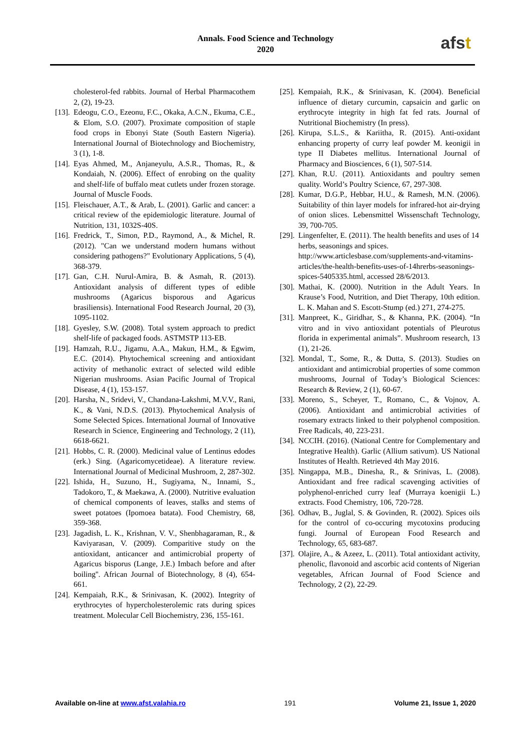Annals. Food Science and Technology
2020
afst
cholesterol-fed rabbits. Journal of Herbal Pharmacothem 2, (2), 19-23.
[13].
Edeogu, C.O., Ezeonu, F.C., Okaka, A.C.N., Ekuma, C.E., & Elom, S.O. (2007). Proximate composition of staple food crops in Ebonyi State (South Eastern Nigeria). International Journal of Biotechnology and Biochemistry, 3 (1), 1-8.
[14].
Eyas Ahmed, M., Anjaneyulu, A.S.R., Thomas, R., & Kondaiah, N. (2006). Effect of enrobing on the quality and shelf-life of buffalo meat cutlets under frozen storage. Journal of Muscle Foods.
[15].
Fleischauer, A.T., & Arab, L. (2001). Garlic and cancer: a critical review of the epidemiologic literature. Journal of Nutrition, 131, 1032S-40S.
[16].
Fredrick, T., Simon, P.D., Raymond, A., & Michel, R. (2012). "Can we understand modern humans without considering pathogens?" Evolutionary Applications, 5 (4), 368-379.
[17].
Gan, C.H. Nurul-Amira, B. & Asmah, R. (2013). Antioxidant analysis of different types of edible mushrooms (Agaricus bisporous and Agaricus brasiliensis). International Food Research Journal, 20 (3), 1095-1102.
[18].
Gyesley, S.W. (2008). Total system approach to predict shelf-life of packaged foods. ASTMSTP 113-EB.
[19].
Hamzah, R.U., Jigamu, A.A., Makun, H.M., & Egwim, E.C. (2014). Phytochemical screening and antioxidant activity of methanolic extract of selected wild edible Nigerian mushrooms. Asian Pacific Journal of Tropical Disease, 4 (1), 153-157.
[20].
Harsha, N., Sridevi, V., Chandana-Lakshmi, M.V.V., Rani, K., & Vani, N.D.S. (2013). Phytochemical Analysis of Some Selected Spices. International Journal of Innovative Research in Science, Engineering and Technology, 2 (11), 6618-6621.
[21].
Hobbs, C. R. (2000). Medicinal value of Lentinus edodes (erk.) Sing. (Agaricomycetideae). A literature review. International Journal of Medicinal Mushroom, 2, 287-302.
[22].
Ishida, H., Suzuno, H., Sugiyama, N., Innami, S., Tadokoro, T., & Maekawa, A. (2000). Nutritive evaluation of chemical components of leaves, stalks and stems of sweet potatoes (Ipomoea batata). Food Chemistry, 68, 359-368.
[23].
Jagadish, L. K., Krishnan, V. V., Shenbhagaraman, R., & Kaviyarasan, V. (2009). Comparitive study on the antioxidant, anticancer and antimicrobial property of Agaricus bisporus (Lange, J.E.) Imbach before and after boiling''. African Journal of Biotechnology, 8 (4), 654-661.
[24].
Kempaiah, R.K., & Srinivasan, K. (2002). Integrity of erythrocytes of hypercholesterolemic rats during spices treatment. Molecular Cell Biochemistry, 236, 155-161.
[25].
Kempaiah, R.K., & Srinivasan, K. (2004). Beneficial influence of dietary curcumin, capsaicin and garlic on erythrocyte integrity in high fat fed rats. Journal of Nutritional Biochemistry (In press).
[26].
Kirupa, S.L.S., & Kariitha, R. (2015). Anti-oxidant enhancing property of curry leaf powder M. keonigii in type II Diabetes mellitus. International Journal of Pharmacy and Biosciences, 6 (1), 507-514.
[27].
Khan, R.U. (2011). Antioxidants and poultry semen quality. World’s Poultry Science, 67, 297-308.
[28].
Kumar, D.G.P., Hebbar, H.U., & Ramesh, M.N. (2006). Suitability of thin layer models for infrared-hot air-drying of onion slices. Lebensmittel Wissenschaft Technology, 39, 700-705.
[29].
Lingenfelter, E. (2011). The health benefits and uses of 14 herbs, seasonings and spices. http://www.articlesbase.com/supplements-and-vitamins-articles/the-health-benefits-uses-of-14hrerbs-seasonings-spices-5405335.html, accessed 28/6/2013.
[30].
Mathai, K. (2000). Nutrition in the Adult Years. In Krause’s Food, Nutrition, and Diet Therapy, 10th edition. L. K. Mahan and S. Escott-Stump (ed.) 271, 274-275.
[31].
Manpreet, K., Giridhar, S., & Khanna, P.K. (2004). “In vitro and in vivo antioxidant potentials of Pleurotus florida in experimental animals”. Mushroom research, 13 (1), 21-26.
[32].
Mondal, T., Some, R., & Dutta, S. (2013). Studies on antioxidant and antimicrobial properties of some common mushrooms, Journal of Today’s Biological Sciences: Research & Review, 2 (1), 60-67.
[33].
Moreno, S., Scheyer, T., Romano, C., & Vojnov, A. (2006). Antioxidant and antimicrobial activities of rosemary extracts linked to their polyphenol composition. Free Radicals, 40, 223-231.
[34].
NCCIH. (2016). (National Centre for Complementary and Integrative Health). Garlic (Allium sativum). US National Institutes of Health. Retrieved 4th May 2016.
[35].
Ningappa, M.B., Dinesha, R., & Srinivas, L. (2008). Antioxidant and free radical scavenging activities of polyphenol-enriched curry leaf (Murraya koenigii L.) extracts. Food Chemistry, 106, 720-728.
[36].
Odhav, B., Juglal, S. & Govinden, R. (2002). Spices oils for the control of co-occuring mycotoxins producing fungi. Journal of European Food Research and Technology, 65, 683-687.
[37].
Olajire, A., & Azeez, L. (2011). Total antioxidant activity, phenolic, flavonoid and ascorbic acid contents of Nigerian vegetables, African Journal of Food Science and Technology, 2 (2), 22-29.
Available on-line at www.afst.valahia.ro
191 Volume 21, Issue 1, 2020